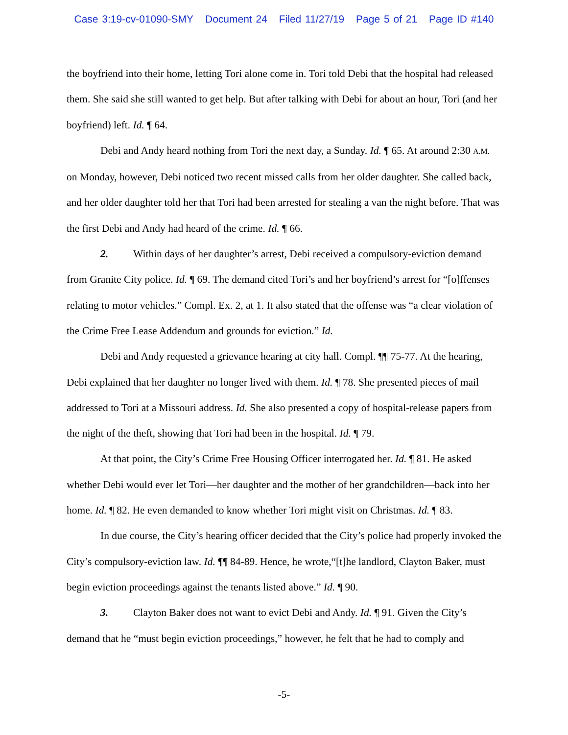Case 3:19-cv-01090-SMY Document 24 Filed 11/27/19 Page 5 of 21 Page ID #140
the boyfriend into their home, letting Tori alone come in. Tori told Debi that the hospital had released them. She said she still wanted to get help. But after talking with Debi for about an hour, Tori (and her boyfriend) left. Id. ¶ 64.
Debi and Andy heard nothing from Tori the next day, a Sunday. Id. ¶ 65. At around 2:30 A.M. on Monday, however, Debi noticed two recent missed calls from her older daughter. She called back, and her older daughter told her that Tori had been arrested for stealing a van the night before. That was the first Debi and Andy had heard of the crime. Id. ¶ 66.
2. Within days of her daughter’s arrest, Debi received a compulsory-eviction demand from Granite City police. Id. ¶ 69. The demand cited Tori’s and her boyfriend’s arrest for “[o]ffenses relating to motor vehicles.” Compl. Ex. 2, at 1. It also stated that the offense was “a clear violation of the Crime Free Lease Addendum and grounds for eviction.” Id.
Debi and Andy requested a grievance hearing at city hall. Compl. ¶¶ 75-77. At the hearing, Debi explained that her daughter no longer lived with them. Id. ¶ 78. She presented pieces of mail addressed to Tori at a Missouri address. Id. She also presented a copy of hospital-release papers from the night of the theft, showing that Tori had been in the hospital. Id. ¶ 79.
At that point, the City’s Crime Free Housing Officer interrogated her. Id. ¶ 81. He asked whether Debi would ever let Tori—her daughter and the mother of her grandchildren—back into her home. Id. ¶ 82. He even demanded to know whether Tori might visit on Christmas. Id. ¶ 83.
In due course, the City’s hearing officer decided that the City’s police had properly invoked the City’s compulsory-eviction law. Id. ¶¶ 84-89. Hence, he wrote,“[t]he landlord, Clayton Baker, must begin eviction proceedings against the tenants listed above.” Id. ¶ 90.
3. Clayton Baker does not want to evict Debi and Andy. Id. ¶ 91. Given the City’s demand that he “must begin eviction proceedings,” however, he felt that he had to comply and
-5-